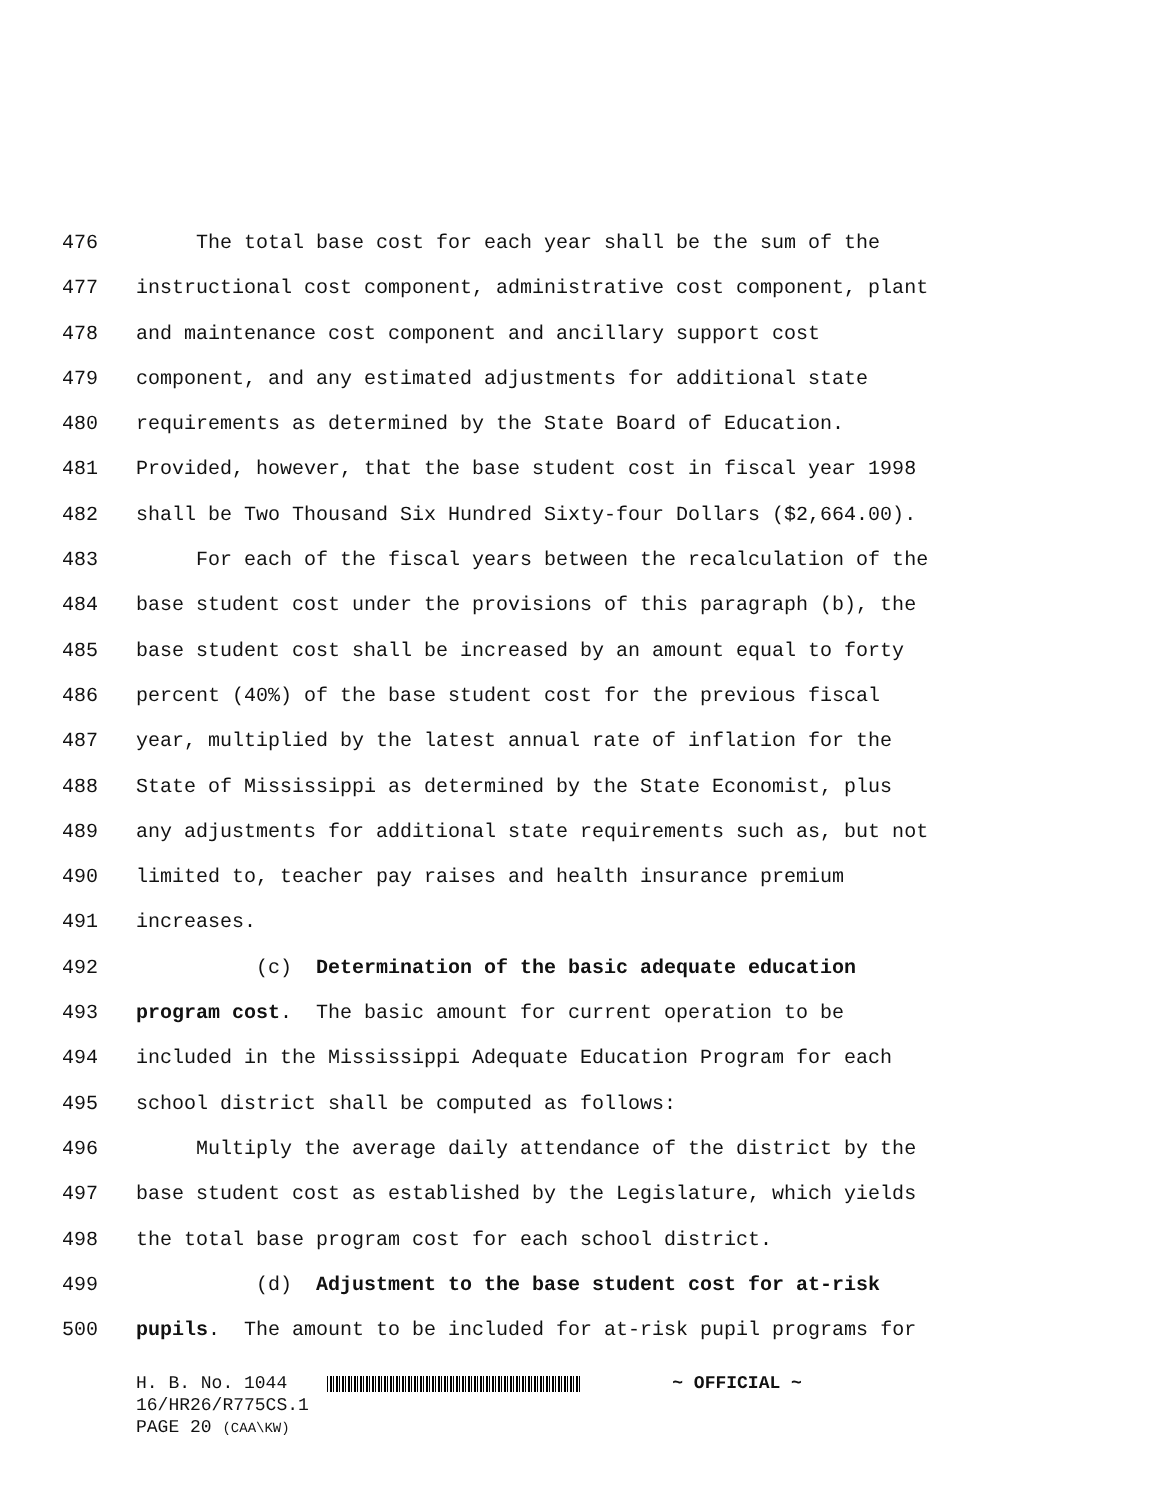476 The total base cost for each year shall be the sum of the
477 instructional cost component, administrative cost component, plant
478 and maintenance cost component and ancillary support cost
479 component, and any estimated adjustments for additional state
480 requirements as determined by the State Board of Education.
481 Provided, however, that the base student cost in fiscal year 1998
482 shall be Two Thousand Six Hundred Sixty-four Dollars ($2,664.00).
483 For each of the fiscal years between the recalculation of the
484 base student cost under the provisions of this paragraph (b), the
485 base student cost shall be increased by an amount equal to forty
486 percent (40%) of the base student cost for the previous fiscal
487 year, multiplied by the latest annual rate of inflation for the
488 State of Mississippi as determined by the State Economist, plus
489 any adjustments for additional state requirements such as, but not
490 limited to, teacher pay raises and health insurance premium
491 increases.
492 (c) Determination of the basic adequate education
493 program cost. The basic amount for current operation to be
494 included in the Mississippi Adequate Education Program for each
495 school district shall be computed as follows:
496 Multiply the average daily attendance of the district by the
497 base student cost as established by the Legislature, which yields
498 the total base program cost for each school district.
499 (d) Adjustment to the base student cost for at-risk
500 pupils. The amount to be included for at-risk pupil programs for
H. B. No. 1044 ~ OFFICIAL ~ 16/HR26/R775CS.1 PAGE 20 (CAA\KW)